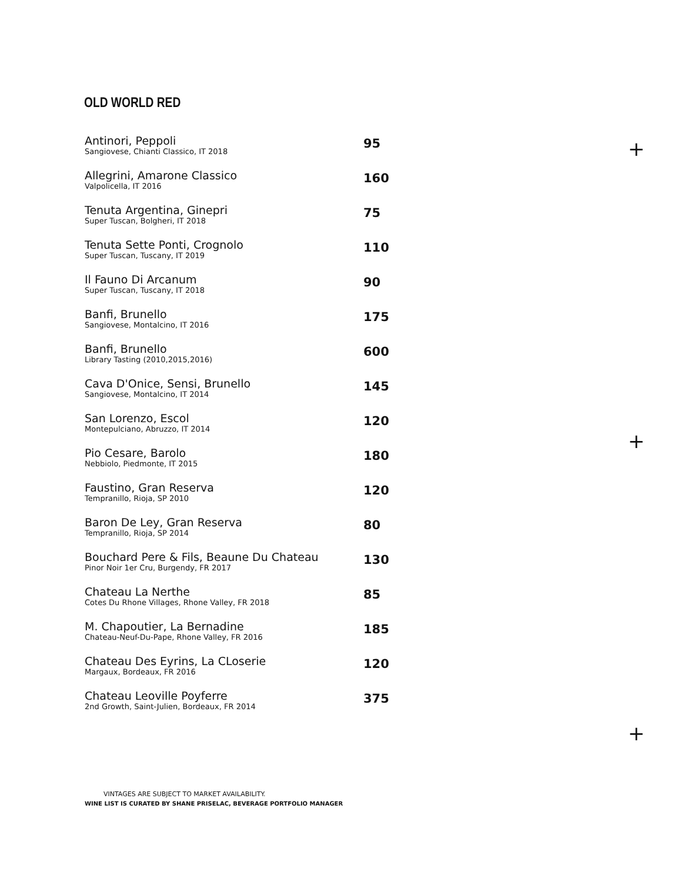OLD WORLD RED
Antinori, Peppoli
Sangiovese, Chianti Classico, IT 2018
95
Allegrini, Amarone Classico
Valpolicella, IT 2016
160
Tenuta Argentina, Ginepri
Super Tuscan, Bolgheri, IT 2018
75
Tenuta Sette Ponti, Crognolo
Super Tuscan, Tuscany, IT 2019
110
Il Fauno Di Arcanum
Super Tuscan, Tuscany, IT 2018
90
Banfi, Brunello
Sangiovese, Montalcino, IT 2016
175
Banfi, Brunello
Library Tasting (2010,2015,2016)
600
Cava D'Onice, Sensi, Brunello
Sangiovese, Montalcino, IT 2014
145
San Lorenzo, Escol
Montepulciano, Abruzzo, IT 2014
120
Pio Cesare, Barolo
Nebbiolo, Piedmonte, IT 2015
180
Faustino, Gran Reserva
Tempranillo, Rioja, SP 2010
120
Baron De Ley, Gran Reserva
Tempranillo, Rioja, SP 2014
80
Bouchard Pere & Fils, Beaune Du Chateau
Pinor Noir 1er Cru, Burgendy, FR 2017
130
Chateau La Nerthe
Cotes Du Rhone Villages, Rhone Valley, FR 2018
85
M. Chapoutier, La Bernadine
Chateau-Neuf-Du-Pape, Rhone Valley, FR 2016
185
Chateau Des Eyrins, La CLoserie
Margaux, Bordeaux, FR 2016
120
Chateau Leoville Poyferre
2nd Growth, Saint-Julien, Bordeaux, FR 2014
375
+
+
+
VINTAGES ARE SUBJECT TO MARKET AVAILABILITY.
WINE LIST IS CURATED BY SHANE PRISELAC, BEVERAGE PORTFOLIO MANAGER